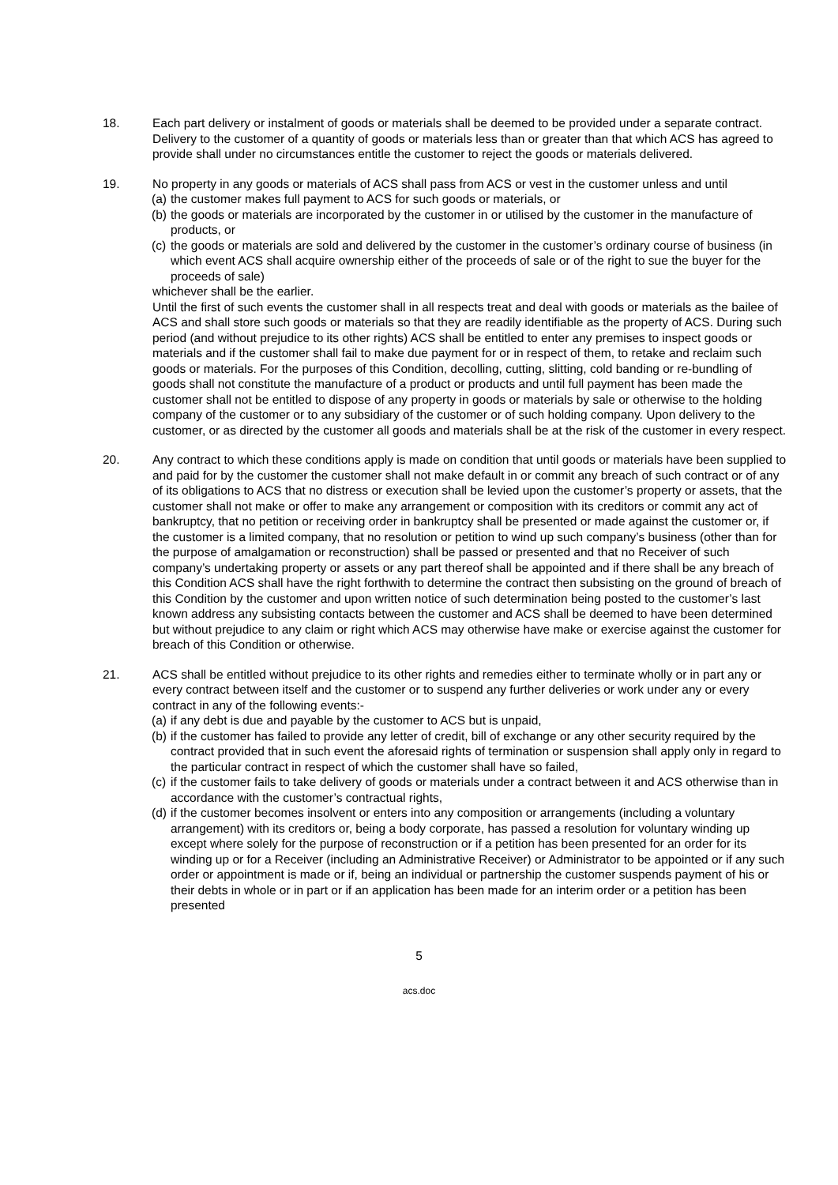18. Each part delivery or instalment of goods or materials shall be deemed to be provided under a separate contract. Delivery to the customer of a quantity of goods or materials less than or greater than that which ACS has agreed to provide shall under no circumstances entitle the customer to reject the goods or materials delivered.
19. No property in any goods or materials of ACS shall pass from ACS or vest in the customer unless and until
(a) the customer makes full payment to ACS for such goods or materials, or
(b) the goods or materials are incorporated by the customer in or utilised by the customer in the manufacture of products, or
(c) the goods or materials are sold and delivered by the customer in the customer’s ordinary course of business (in which event ACS shall acquire ownership either of the proceeds of sale or of the right to sue the buyer for the proceeds of sale)
whichever shall be the earlier.
Until the first of such events the customer shall in all respects treat and deal with goods or materials as the bailee of ACS and shall store such goods or materials so that they are readily identifiable as the property of ACS. During such period (and without prejudice to its other rights) ACS shall be entitled to enter any premises to inspect goods or materials and if the customer shall fail to make due payment for or in respect of them, to retake and reclaim such goods or materials. For the purposes of this Condition, decolling, cutting, slitting, cold banding or re-bundling of goods shall not constitute the manufacture of a product or products and until full payment has been made the customer shall not be entitled to dispose of any property in goods or materials by sale or otherwise to the holding company of the customer or to any subsidiary of the customer or of such holding company. Upon delivery to the customer, or as directed by the customer all goods and materials shall be at the risk of the customer in every respect.
20. Any contract to which these conditions apply is made on condition that until goods or materials have been supplied to and paid for by the customer the customer shall not make default in or commit any breach of such contract or of any of its obligations to ACS that no distress or execution shall be levied upon the customer’s property or assets, that the customer shall not make or offer to make any arrangement or composition with its creditors or commit any act of bankruptcy, that no petition or receiving order in bankruptcy shall be presented or made against the customer or, if the customer is a limited company, that no resolution or petition to wind up such company’s business (other than for the purpose of amalgamation or reconstruction) shall be passed or presented and that no Receiver of such company’s undertaking property or assets or any part thereof shall be appointed and if there shall be any breach of this Condition ACS shall have the right forthwith to determine the contract then subsisting on the ground of breach of this Condition by the customer and upon written notice of such determination being posted to the customer’s last known address any subsisting contacts between the customer and ACS shall be deemed to have been determined but without prejudice to any claim or right which ACS may otherwise have make or exercise against the customer for breach of this Condition or otherwise.
21. ACS shall be entitled without prejudice to its other rights and remedies either to terminate wholly or in part any or every contract between itself and the customer or to suspend any further deliveries or work under any or every contract in any of the following events:-
(a) if any debt is due and payable by the customer to ACS but is unpaid,
(b) if the customer has failed to provide any letter of credit, bill of exchange or any other security required by the contract provided that in such event the aforesaid rights of termination or suspension shall apply only in regard to the particular contract in respect of which the customer shall have so failed,
(c) if the customer fails to take delivery of goods or materials under a contract between it and ACS otherwise than in accordance with the customer’s contractual rights,
(d) if the customer becomes insolvent or enters into any composition or arrangements (including a voluntary arrangement) with its creditors or, being a body corporate, has passed a resolution for voluntary winding up except where solely for the purpose of reconstruction or if a petition has been presented for an order for its winding up or for a Receiver (including an Administrative Receiver) or Administrator to be appointed or if any such order or appointment is made or if, being an individual or partnership the customer suspends payment of his or their debts in whole or in part or if an application has been made for an interim order or a petition has been presented
5
acs.doc